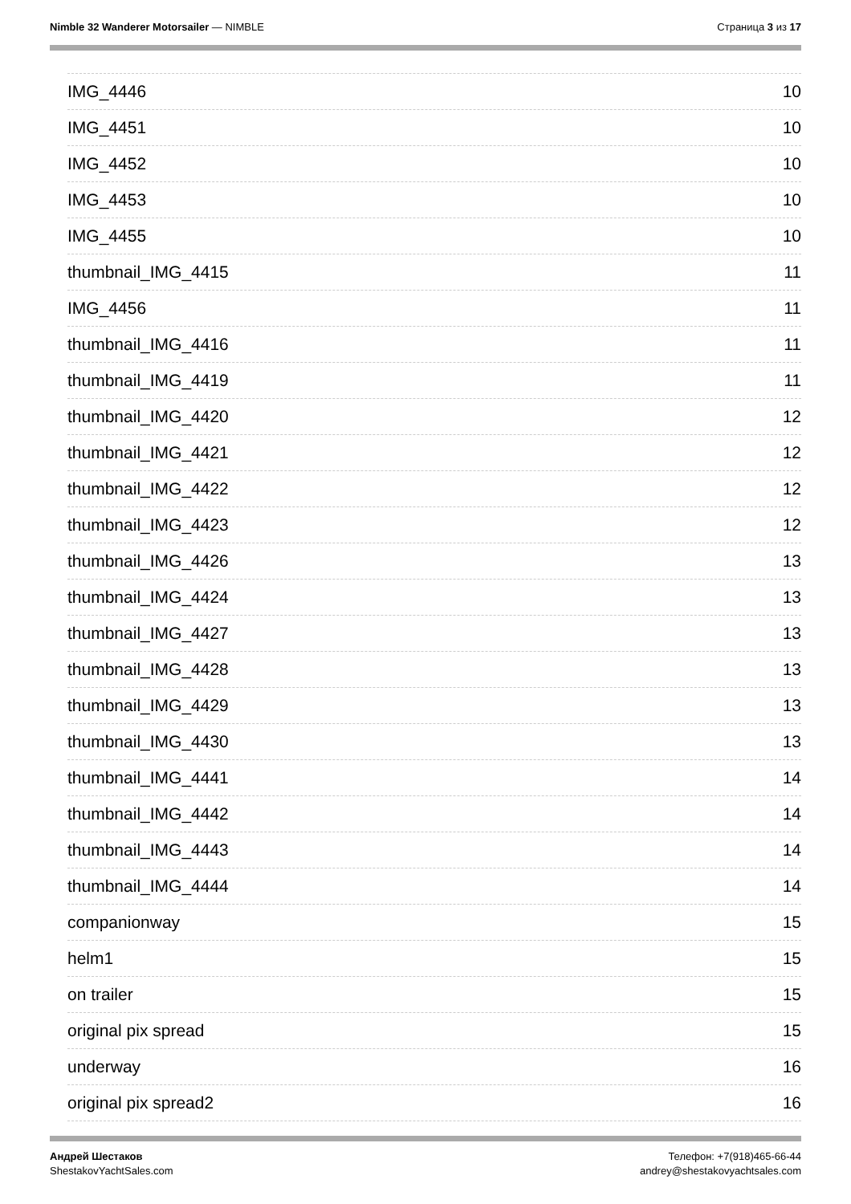Nimble 32 Wanderer Motorsailer — NIMBLE
Страница 3 из 17
IMG_4446 10
IMG_4451 10
IMG_4452 10
IMG_4453 10
IMG_4455 10
thumbnail_IMG_4415 11
IMG_4456 11
thumbnail_IMG_4416 11
thumbnail_IMG_4419 11
thumbnail_IMG_4420 12
thumbnail_IMG_4421 12
thumbnail_IMG_4422 12
thumbnail_IMG_4423 12
thumbnail_IMG_4426 13
thumbnail_IMG_4424 13
thumbnail_IMG_4427 13
thumbnail_IMG_4428 13
thumbnail_IMG_4429 13
thumbnail_IMG_4430 13
thumbnail_IMG_4441 14
thumbnail_IMG_4442 14
thumbnail_IMG_4443 14
thumbnail_IMG_4444 14
companionway 15
helm1 15
on trailer 15
original pix spread 15
underway 16
original pix spread2 16
Андрей Шестаков
ShestakovYachtSales.com
Телефон: +7(918)465-66-44
andrey@shestakovyachtsales.com